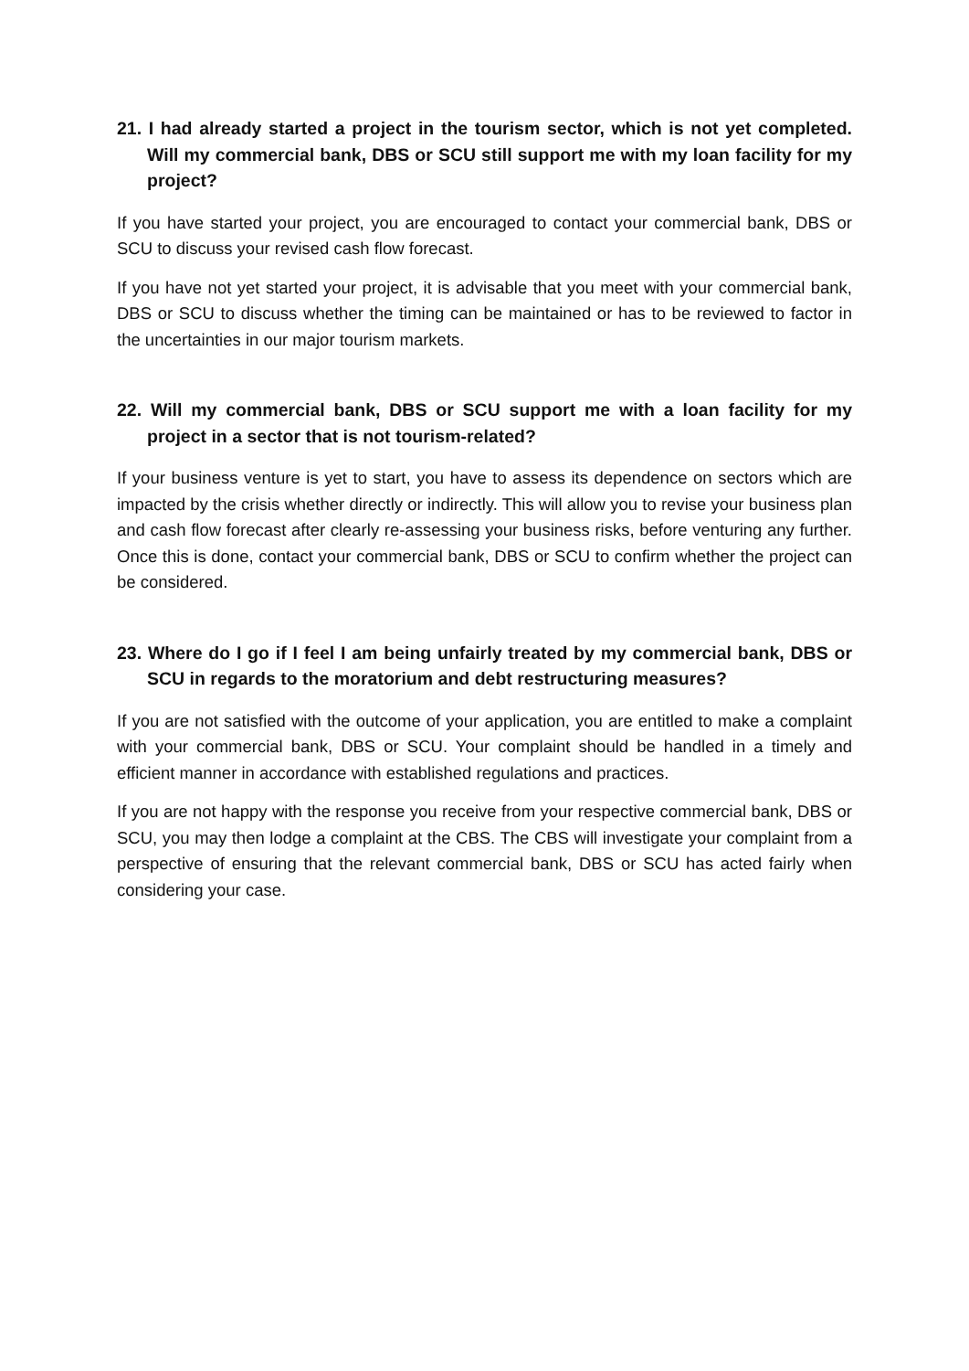21. I had already started a project in the tourism sector, which is not yet completed. Will my commercial bank, DBS or SCU still support me with my loan facility for my project?
If you have started your project, you are encouraged to contact your commercial bank, DBS or SCU to discuss your revised cash flow forecast.
If you have not yet started your project, it is advisable that you meet with your commercial bank, DBS or SCU to discuss whether the timing can be maintained or has to be reviewed to factor in the uncertainties in our major tourism markets.
22. Will my commercial bank, DBS or SCU support me with a loan facility for my project in a sector that is not tourism-related?
If your business venture is yet to start, you have to assess its dependence on sectors which are impacted by the crisis whether directly or indirectly. This will allow you to revise your business plan and cash flow forecast after clearly re-assessing your business risks, before venturing any further. Once this is done, contact your commercial bank, DBS or SCU to confirm whether the project can be considered.
23. Where do I go if I feel I am being unfairly treated by my commercial bank, DBS or SCU in regards to the moratorium and debt restructuring measures?
If you are not satisfied with the outcome of your application, you are entitled to make a complaint with your commercial bank, DBS or SCU. Your complaint should be handled in a timely and efficient manner in accordance with established regulations and practices.
If you are not happy with the response you receive from your respective commercial bank, DBS or SCU, you may then lodge a complaint at the CBS. The CBS will investigate your complaint from a perspective of ensuring that the relevant commercial bank, DBS or SCU has acted fairly when considering your case.